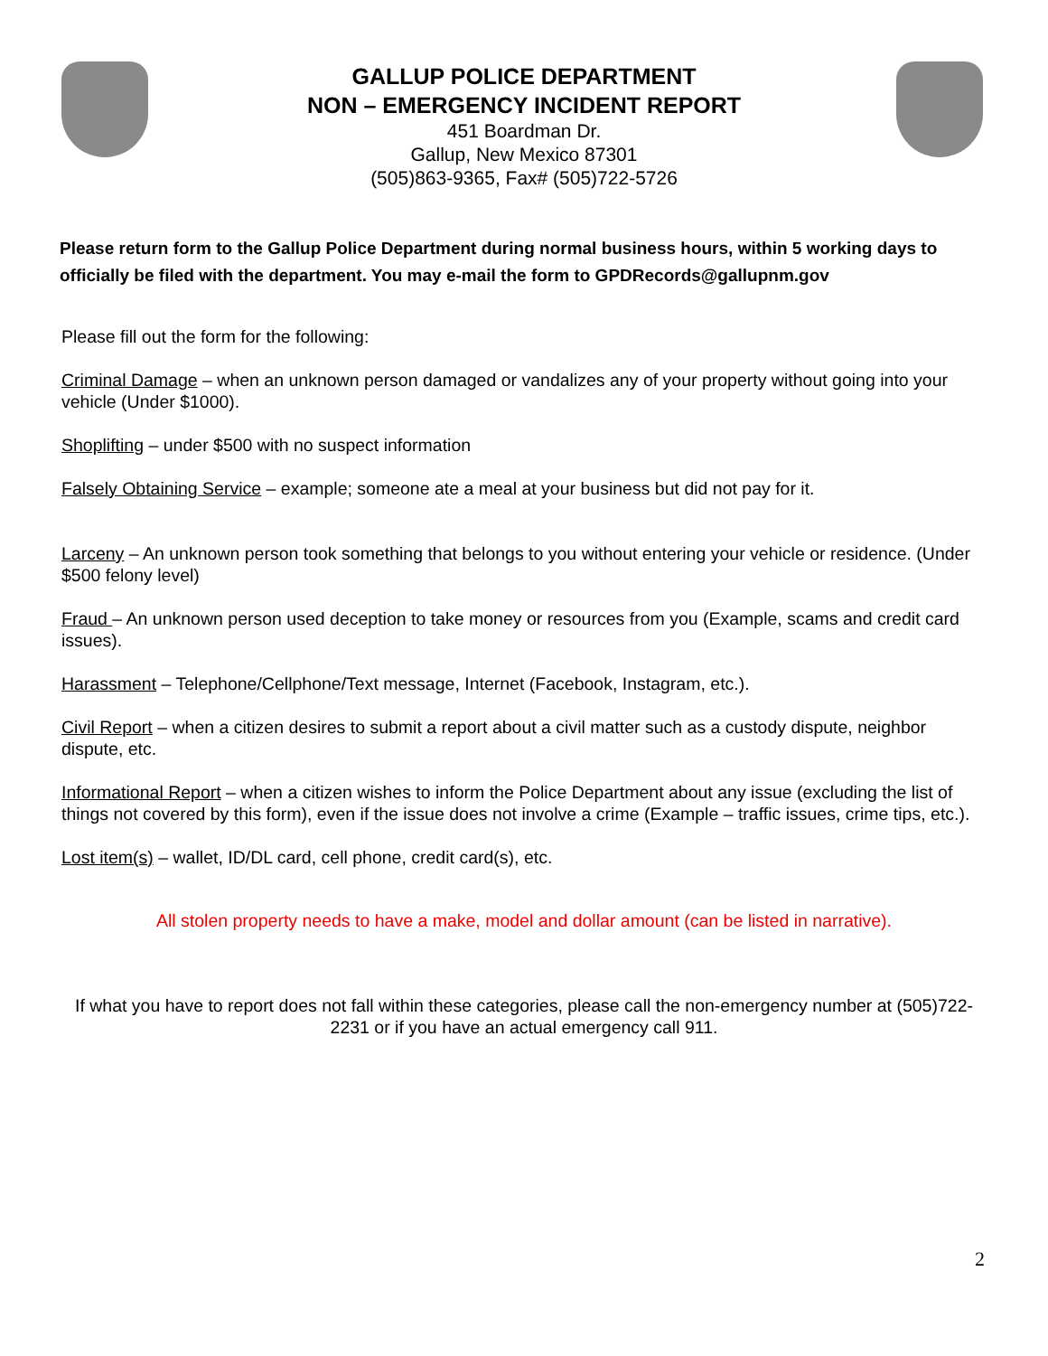GALLUP POLICE DEPARTMENT
NON – EMERGENCY INCIDENT REPORT
451 Boardman Dr.
Gallup, New Mexico 87301
(505)863-9365, Fax# (505)722-5726
Please return form to the Gallup Police Department during normal business hours, within 5 working days to officially be filed with the department. You may e-mail the form to GPDRecords@gallupnm.gov
Please fill out the form for the following:
Criminal Damage – when an unknown person damaged or vandalizes any of your property without going into your vehicle (Under $1000).
Shoplifting – under $500 with no suspect information
Falsely Obtaining Service – example; someone ate a meal at your business but did not pay for it.
Larceny – An unknown person took something that belongs to you without entering your vehicle or residence. (Under $500 felony level)
Fraud – An unknown person used deception to take money or resources from you (Example, scams and credit card issues).
Harassment – Telephone/Cellphone/Text message, Internet (Facebook, Instagram, etc.).
Civil Report – when a citizen desires to submit a report about a civil matter such as a custody dispute, neighbor dispute, etc.
Informational Report – when a citizen wishes to inform the Police Department about any issue (excluding the list of things not covered by this form), even if the issue does not involve a crime (Example – traffic issues, crime tips, etc.).
Lost item(s) – wallet, ID/DL card, cell phone, credit card(s), etc.
All stolen property needs to have a make, model and dollar amount (can be listed in narrative).
If what you have to report does not fall within these categories, please call the non-emergency number at (505)722-2231 or if you have an actual emergency call 911.
2